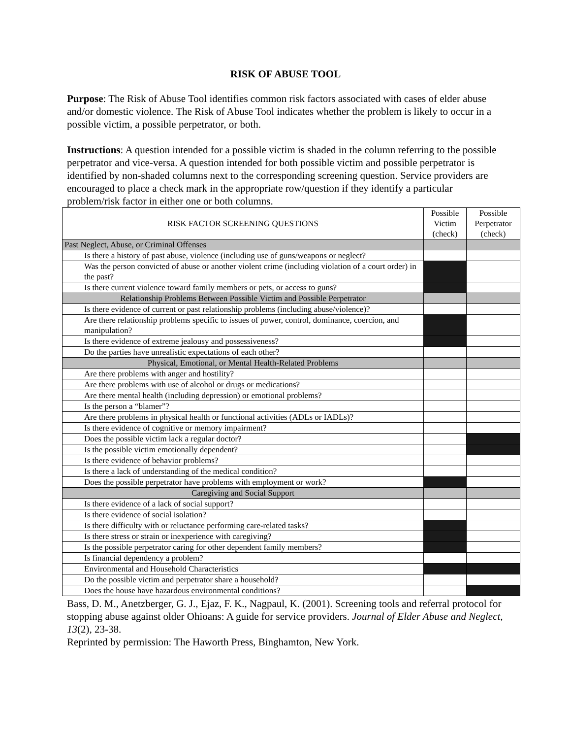RISK OF ABUSE TOOL
Purpose: The Risk of Abuse Tool identifies common risk factors associated with cases of elder abuse and/or domestic violence. The Risk of Abuse Tool indicates whether the problem is likely to occur in a possible victim, a possible perpetrator, or both.
Instructions: A question intended for a possible victim is shaded in the column referring to the possible perpetrator and vice-versa. A question intended for both possible victim and possible perpetrator is identified by non-shaded columns next to the corresponding screening question. Service providers are encouraged to place a check mark in the appropriate row/question if they identify a particular problem/risk factor in either one or both columns.
| RISK FACTOR SCREENING QUESTIONS | Possible Victim (check) | Possible Perpetrator (check) |
| --- | --- | --- |
| Past Neglect, Abuse, or Criminal Offenses | | |
| Is there a history of past abuse, violence (including use of guns/weapons or neglect? | | |
| Was the person convicted of abuse or another violent crime (including violation of a court order) in the past? | | |
| Is there current violence toward family members or pets, or access to guns? | | |
| Relationship Problems Between Possible Victim and Possible Perpetrator | | |
| Is there evidence of current or past relationship problems (including abuse/violence)? | | |
| Are there relationship problems specific to issues of power, control, dominance, coercion, and manipulation? | | |
| Is there evidence of extreme jealousy and possessiveness? | | |
| Do the parties have unrealistic expectations of each other? | | |
| Physical, Emotional, or Mental Health-Related Problems | | |
| Are there problems with anger and hostility? | | |
| Are there problems with use of alcohol or drugs or medications? | | |
| Are there mental health (including depression) or emotional problems? | | |
| Is the person a “blamer”? | | |
| Are there problems in physical health or functional activities (ADLs or IADLs)? | | |
| Is there evidence of cognitive or memory impairment? | | |
| Does the possible victim lack a regular doctor? | | |
| Is the possible victim emotionally dependent? | | |
| Is there evidence of behavior problems? | | |
| Is there a lack of understanding of the medical condition? | | |
| Does the possible perpetrator have problems with employment or work? | | |
| Caregiving and Social Support | | |
| Is there evidence of a lack of social support? | | |
| Is there evidence of social isolation? | | |
| Is there difficulty with or reluctance performing care-related tasks? | | |
| Is there stress or strain or inexperience with caregiving? | | |
| Is the possible perpetrator caring for other dependent family members? | | |
| Is financial dependency a problem? | | |
| Environmental and Household Characteristics | | |
| Do the possible victim and perpetrator share a household? | | |
| Does the house have hazardous environmental conditions? | | |
Bass, D. M., Anetzberger, G. J., Ejaz, F. K., Nagpaul, K. (2001). Screening tools and referral protocol for stopping abuse against older Ohioans: A guide for service providers. Journal of Elder Abuse and Neglect, 13(2), 23-38.
Reprinted by permission: The Haworth Press, Binghamton, New York.